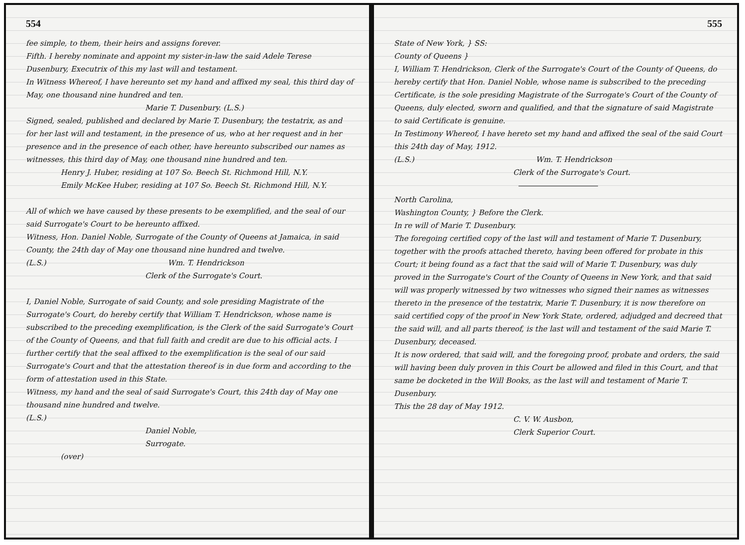554
fee simple, to them, their heirs and assigns forever.
Fifth. I hereby nominate and appoint my sister-in-law the said Adele Terese Dusenbury, Executrix of this my last will and testament.
In Witness Whereof, I have hereunto set my hand and affixed my seal, this third day of May, one thousand nine hundred and ten.
Marie T. Dusenbury. (L.S.)
Signed, sealed, published and declared by Marie T. Dusenbury, the testatrix, as and for her last will and testament, in the presence of us, who at her request and in her presence and in the presence of each other, have hereunto subscribed our names as witnesses, this third day of May, one thousand nine hundred and ten.
Henry J. Huber, residing at 107 So. Beech St. Richmond Hill, N.Y.
Emily McKee Huber, residing at 107 So. Beech St. Richmond Hill, N.Y.
All of which we have caused by these presents to be exemplified, and the seal of our said Surrogate's Court to be hereunto affixed.
Witness, Hon. Daniel Noble, Surrogate of the County of Queens at Jamaica, in said County, the 24th day of May one thousand nine hundred and twelve.
(L.S.) Wm. T. Hendrickson
Clerk of the Surrogate's Court.
I, Daniel Noble, Surrogate of said County, and sole presiding Magistrate of the Surrogate's Court, do hereby certify that William T. Hendrickson, whose name is subscribed to the preceding exemplification, is the Clerk of the said Surrogate's Court of the County of Queens, and that full faith and credit are due to his official acts. I further certify that the seal affixed to the exemplification is the seal of our said Surrogate's Court and that the attestation thereof is in due form and according to the form of attestation used in this State.
Witness, my hand and the seal of said Surrogate's Court, this 24th day of May one thousand nine hundred and twelve.
(L.S.)
Daniel Noble,
Surrogate.
(over)
555
State of New York, } SS:
County of Queens }
I, William T. Hendrickson, Clerk of the Surrogate's Court of the County of Queens, do hereby certify that Hon. Daniel Noble, whose name is subscribed to the preceding Certificate, is the sole presiding Magistrate of the Surrogate's Court of the County of Queens, duly elected, sworn and qualified, and that the signature of said Magistrate to said Certificate is genuine.
In Testimony Whereof, I have hereto set my hand and affixed the seal of the said Court this 24th day of May, 1912.
(L.S.) Wm. T. Hendrickson
Clerk of the Surrogate's Court.
North Carolina,
Washington County, } Before the Clerk.
In re will of Marie T. Dusenbury.
The foregoing certified copy of the last will and testament of Marie T. Dusenbury, together with the proofs attached thereto, having been offered for probate in this Court; it being found as a fact that the said will of Marie T. Dusenbury, was duly proved in the Surrogate's Court of the County of Queens in New York, and that said will was properly witnessed by two witnesses who signed their names as witnesses thereto in the presence of the testatrix, Marie T. Dusenbury, it is now therefore on said certified copy of the proof in New York State, ordered, adjudged and decreed that the said will, and all parts thereof, is the last will and testament of the said Marie T. Dusenbury, deceased.
It is now ordered, that said will, and the foregoing proof, probate and orders, the said will having been duly proven in this Court be allowed and filed in this Court, and that same be docketed in the Will Books, as the last will and testament of Marie T. Dusenbury.
This the 28 day of May 1912.
C. V. W. Ausbon,
Clerk Superior Court.